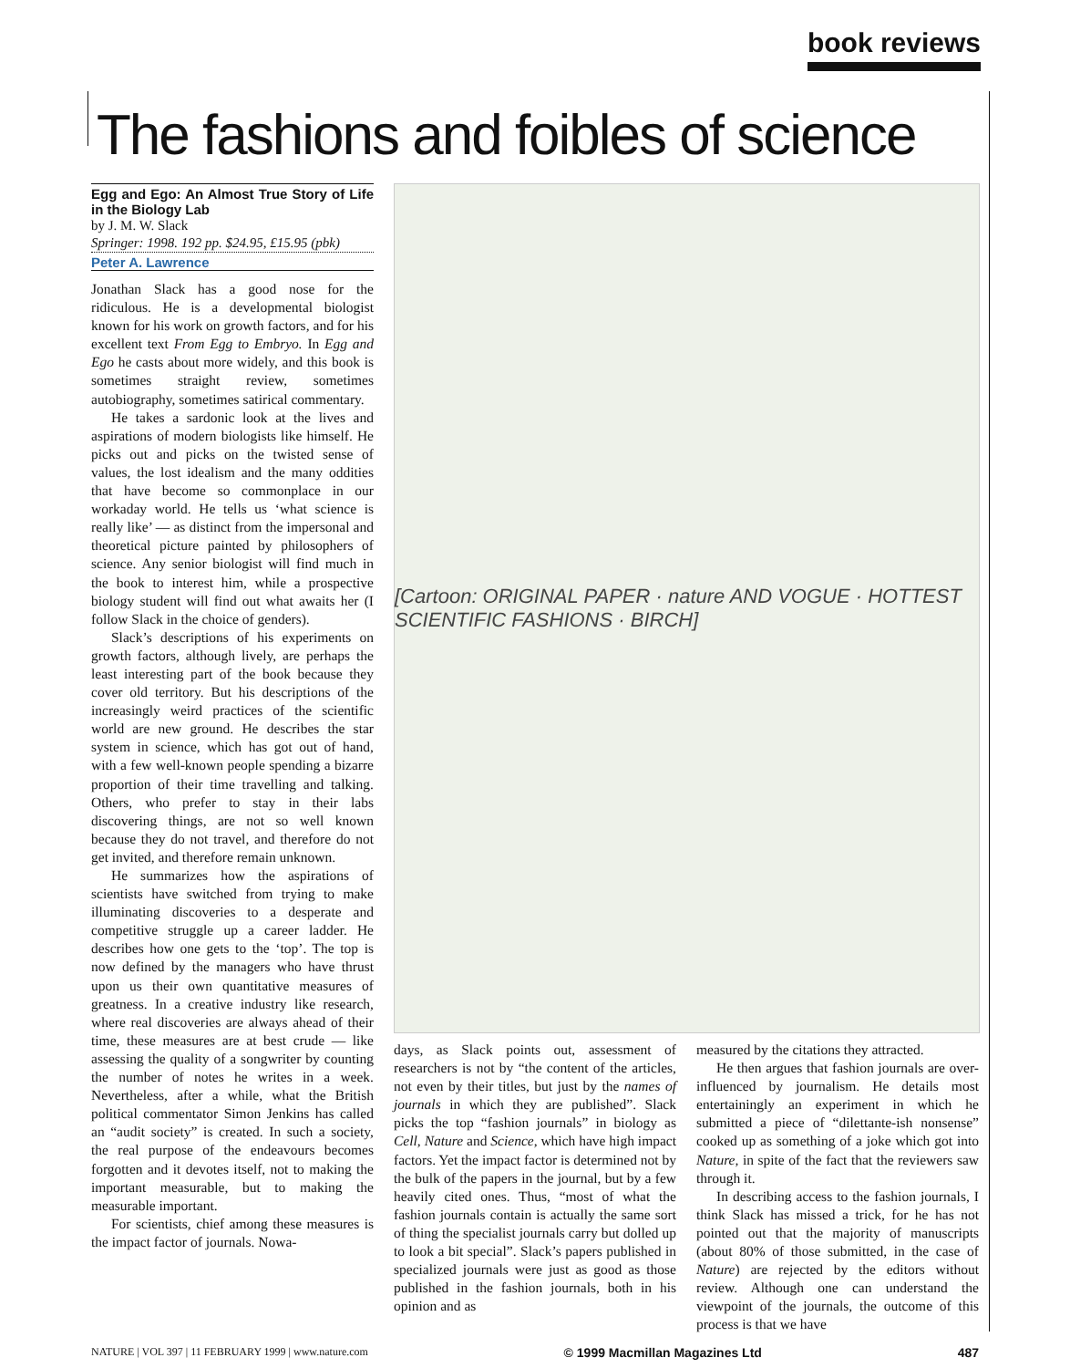book reviews
The fashions and foibles of science
Egg and Ego: An Almost True Story of Life in the Biology Lab
by J. M. W. Slack
Springer: 1998. 192 pp. $24.95, £15.95 (pbk)
Peter A. Lawrence
Jonathan Slack has a good nose for the ridiculous. He is a developmental biologist known for his work on growth factors, and for his excellent text From Egg to Embryo. In Egg and Ego he casts about more widely, and this book is sometimes straight review, sometimes autobiography, sometimes satirical commentary.
He takes a sardonic look at the lives and aspirations of modern biologists like himself. He picks out and picks on the twisted sense of values, the lost idealism and the many oddities that have become so commonplace in our workaday world. He tells us ‘what science is really like’ — as distinct from the impersonal and theoretical picture painted by philosophers of science. Any senior biologist will find much in the book to interest him, while a prospective biology student will find out what awaits her (I follow Slack in the choice of genders).
Slack’s descriptions of his experiments on growth factors, although lively, are perhaps the least interesting part of the book because they cover old territory. But his descriptions of the increasingly weird practices of the scientific world are new ground. He describes the star system in science, which has got out of hand, with a few well-known people spending a bizarre proportion of their time travelling and talking. Others, who prefer to stay in their labs discovering things, are not so well known because they do not travel, and therefore do not get invited, and therefore remain unknown.
He summarizes how the aspirations of scientists have switched from trying to make illuminating discoveries to a desperate and competitive struggle up a career ladder. He describes how one gets to the ‘top’. The top is now defined by the managers who have thrust upon us their own quantitative measures of greatness. In a creative industry like research, where real discoveries are always ahead of their time, these measures are at best crude — like assessing the quality of a songwriter by counting the number of notes he writes in a week. Nevertheless, after a while, what the British political commentator Simon Jenkins has called an “audit society” is created. In such a society, the real purpose of the endeavours becomes forgotten and it devotes itself, not to making the important measurable, but to making the measurable important.
For scientists, chief among these measures is the impact factor of journals. Nowa-
[Cartoon: ORIGINAL PAPER · nature AND VOGUE · HOTTEST SCIENTIFIC FASHIONS · BIRCH]
days, as Slack points out, assessment of researchers is not by “the content of the articles, not even by their titles, but just by the names of journals in which they are published”. Slack picks the top “fashion journals” in biology as Cell, Nature and Science, which have high impact factors. Yet the impact factor is determined not by the bulk of the papers in the journal, but by a few heavily cited ones. Thus, “most of what the fashion journals contain is actually the same sort of thing the specialist journals carry but dolled up to look a bit special”. Slack’s papers published in specialized journals were just as good as those published in the fashion journals, both in his opinion and as
measured by the citations they attracted.
He then argues that fashion journals are over-influenced by journalism. He details most entertainingly an experiment in which he submitted a piece of “dilettante-ish nonsense” cooked up as something of a joke which got into Nature, in spite of the fact that the reviewers saw through it.
In describing access to the fashion journals, I think Slack has missed a trick, for he has not pointed out that the majority of manuscripts (about 80% of those submitted, in the case of Nature) are rejected by the editors without review. Although one can understand the viewpoint of the journals, the outcome of this process is that we have
NATURE | VOL 397 | 11 FEBRUARY 1999 | www.nature.com © 1999 Macmillan Magazines Ltd 487